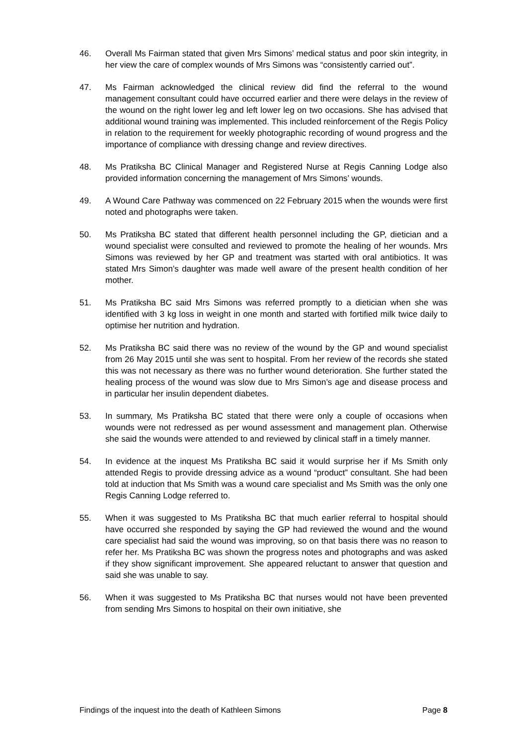46. Overall Ms Fairman stated that given Mrs Simons’ medical status and poor skin integrity, in her view the care of complex wounds of Mrs Simons was “consistently carried out”.
47. Ms Fairman acknowledged the clinical review did find the referral to the wound management consultant could have occurred earlier and there were delays in the review of the wound on the right lower leg and left lower leg on two occasions. She has advised that additional wound training was implemented. This included reinforcement of the Regis Policy in relation to the requirement for weekly photographic recording of wound progress and the importance of compliance with dressing change and review directives.
48. Ms Pratiksha BC Clinical Manager and Registered Nurse at Regis Canning Lodge also provided information concerning the management of Mrs Simons’ wounds.
49. A Wound Care Pathway was commenced on 22 February 2015 when the wounds were first noted and photographs were taken.
50. Ms Pratiksha BC stated that different health personnel including the GP, dietician and a wound specialist were consulted and reviewed to promote the healing of her wounds. Mrs Simons was reviewed by her GP and treatment was started with oral antibiotics. It was stated Mrs Simon’s daughter was made well aware of the present health condition of her mother.
51. Ms Pratiksha BC said Mrs Simons was referred promptly to a dietician when she was identified with 3 kg loss in weight in one month and started with fortified milk twice daily to optimise her nutrition and hydration.
52. Ms Pratiksha BC said there was no review of the wound by the GP and wound specialist from 26 May 2015 until she was sent to hospital. From her review of the records she stated this was not necessary as there was no further wound deterioration. She further stated the healing process of the wound was slow due to Mrs Simon’s age and disease process and in particular her insulin dependent diabetes.
53. In summary, Ms Pratiksha BC stated that there were only a couple of occasions when wounds were not redressed as per wound assessment and management plan. Otherwise she said the wounds were attended to and reviewed by clinical staff in a timely manner.
54. In evidence at the inquest Ms Pratiksha BC said it would surprise her if Ms Smith only attended Regis to provide dressing advice as a wound “product” consultant. She had been told at induction that Ms Smith was a wound care specialist and Ms Smith was the only one Regis Canning Lodge referred to.
55. When it was suggested to Ms Pratiksha BC that much earlier referral to hospital should have occurred she responded by saying the GP had reviewed the wound and the wound care specialist had said the wound was improving, so on that basis there was no reason to refer her. Ms Pratiksha BC was shown the progress notes and photographs and was asked if they show significant improvement. She appeared reluctant to answer that question and said she was unable to say.
56. When it was suggested to Ms Pratiksha BC that nurses would not have been prevented from sending Mrs Simons to hospital on their own initiative, she
Findings of the inquest into the death of Kathleen Simons Page 8